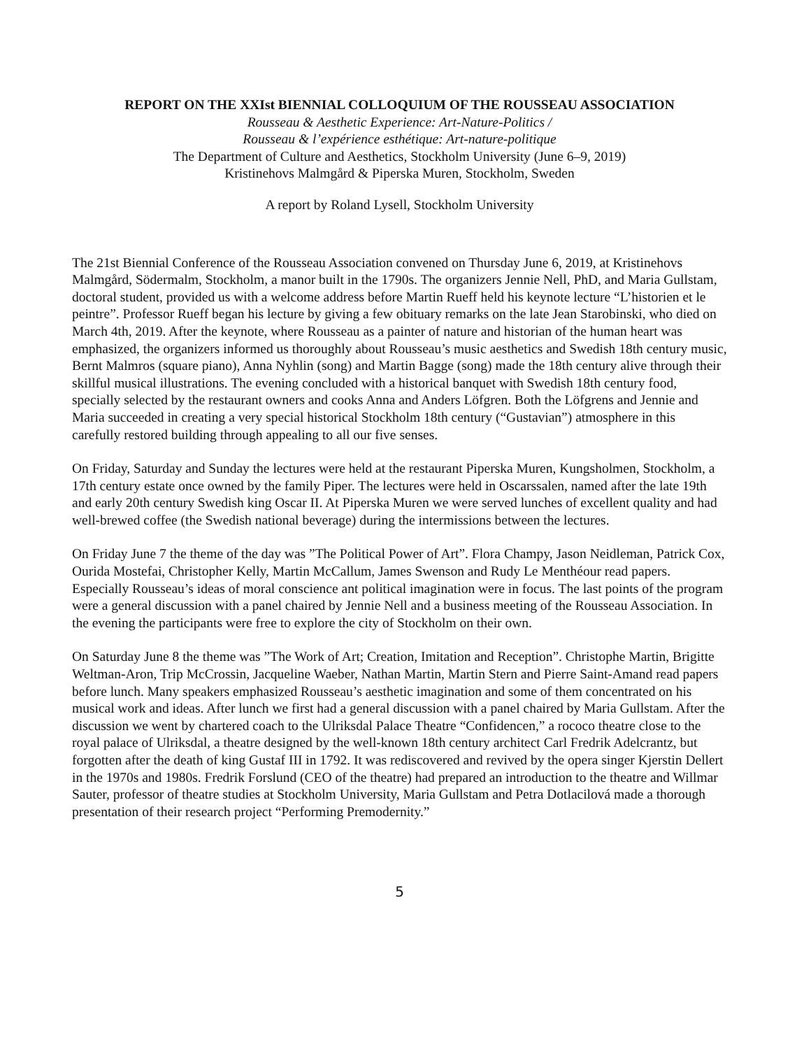REPORT ON THE XXIst BIENNIAL COLLOQUIUM OF THE ROUSSEAU ASSOCIATION
Rousseau & Aesthetic Experience: Art-Nature-Politics /
Rousseau & l’expérience esthétique: Art-nature-politique
The Department of Culture and Aesthetics, Stockholm University (June 6–9, 2019)
Kristinehovs Malmgård & Piperska Muren, Stockholm, Sweden
A report by Roland Lysell, Stockholm University
The 21st Biennial Conference of the Rousseau Association convened on Thursday June 6, 2019, at Kristinehovs Malmgård, Södermalm, Stockholm, a manor built in the 1790s. The organizers Jennie Nell, PhD, and Maria Gullstam, doctoral student, provided us with a welcome address before Martin Rueff held his keynote lecture “L’historien et le peintre”. Professor Rueff began his lecture by giving a few obituary remarks on the late Jean Starobinski, who died on March 4th, 2019. After the keynote, where Rousseau as a painter of nature and historian of the human heart was emphasized, the organizers informed us thoroughly about Rousseau’s music aesthetics and Swedish 18th century music, Bernt Malmros (square piano), Anna Nyhlin (song) and Martin Bagge (song) made the 18th century alive through their skillful musical illustrations. The evening concluded with a historical banquet with Swedish 18th century food, specially selected by the restaurant owners and cooks Anna and Anders Löfgren. Both the Löfgrens and Jennie and Maria succeeded in creating a very special historical Stockholm 18th century (“Gustavian”) atmosphere in this carefully restored building through appealing to all our five senses.
On Friday, Saturday and Sunday the lectures were held at the restaurant Piperska Muren, Kungsholmen, Stockholm, a 17th century estate once owned by the family Piper. The lectures were held in Oscarssalen, named after the late 19th and early 20th century Swedish king Oscar II. At Piperska Muren we were served lunches of excellent quality and had well-brewed coffee (the Swedish national beverage) during the intermissions between the lectures.
On Friday June 7 the theme of the day was ”The Political Power of Art”. Flora Champy, Jason Neidleman, Patrick Cox, Ourida Mostefai, Christopher Kelly, Martin McCallum, James Swenson and Rudy Le Menthéour read papers. Especially Rousseau’s ideas of moral conscience ant political imagination were in focus. The last points of the program were a general discussion with a panel chaired by Jennie Nell and a business meeting of the Rousseau Association. In the evening the participants were free to explore the city of Stockholm on their own.
On Saturday June 8 the theme was ”The Work of Art; Creation, Imitation and Reception”. Christophe Martin, Brigitte Weltman-Aron, Trip McCrossin, Jacqueline Waeber, Nathan Martin, Martin Stern and Pierre Saint-Amand read papers before lunch. Many speakers emphasized Rousseau’s aesthetic imagination and some of them concentrated on his musical work and ideas. After lunch we first had a general discussion with a panel chaired by Maria Gullstam. After the discussion we went by chartered coach to the Ulriksdal Palace Theatre “Confidencen,” a rococo theatre close to the royal palace of Ulriksdal, a theatre designed by the well-known 18th century architect Carl Fredrik Adelcrantz, but forgotten after the death of king Gustaf III in 1792. It was rediscovered and revived by the opera singer Kjerstin Dellert in the 1970s and 1980s. Fredrik Forslund (CEO of the theatre) had prepared an introduction to the theatre and Willmar Sauter, professor of theatre studies at Stockholm University, Maria Gullstam and Petra Dotlacilová made a thorough presentation of their research project “Performing Premodernity.”
5